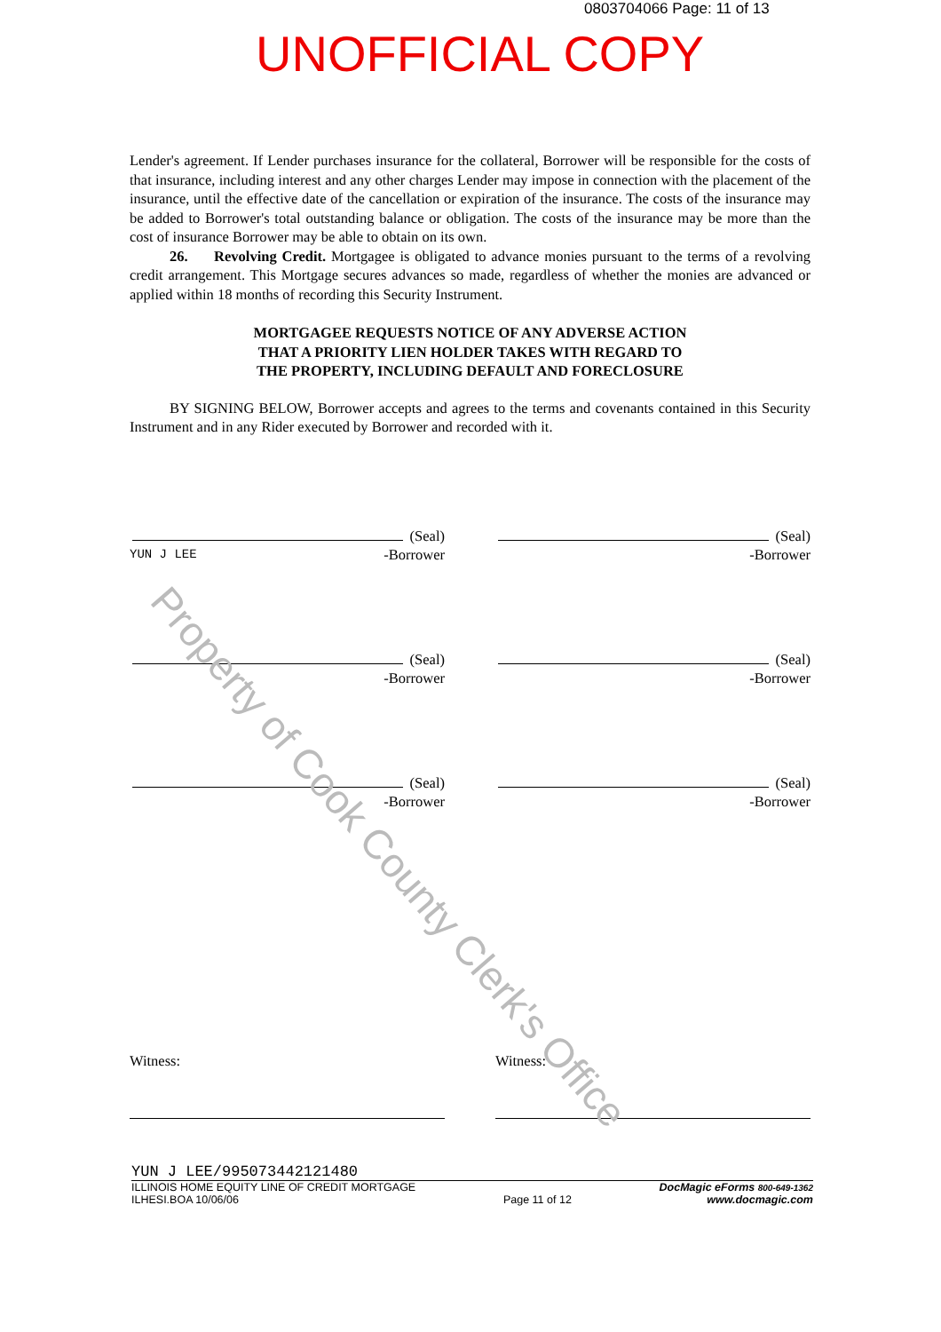0803704066 Page: 11 of 13
UNOFFICIAL COPY
Lender's agreement. If Lender purchases insurance for the collateral, Borrower will be responsible for the costs of that insurance, including interest and any other charges Lender may impose in connection with the placement of the insurance, until the effective date of the cancellation or expiration of the insurance. The costs of the insurance may be added to Borrower's total outstanding balance or obligation. The costs of the insurance may be more than the cost of insurance Borrower may be able to obtain on its own.
26. Revolving Credit. Mortgagee is obligated to advance monies pursuant to the terms of a revolving credit arrangement. This Mortgage secures advances so made, regardless of whether the monies are advanced or applied within 18 months of recording this Security Instrument.
MORTGAGEE REQUESTS NOTICE OF ANY ADVERSE ACTION
THAT A PRIORITY LIEN HOLDER TAKES WITH REGARD TO
THE PROPERTY, INCLUDING DEFAULT AND FORECLOSURE
BY SIGNING BELOW, Borrower accepts and agrees to the terms and covenants contained in this Security Instrument and in any Rider executed by Borrower and recorded with it.
(Seal)
YUN J LEE -Borrower
(Seal)
-Borrower
(Seal)
-Borrower
(Seal)
-Borrower
(Seal)
-Borrower
(Seal)
-Borrower
Witness: Witness:
YUN J LEE/995073442121480
ILLINOIS HOME EQUITY LINE OF CREDIT MORTGAGE
ILHESI.BOA 10/06/06
Page 11 of 12
DocMagic eForms 800-649-1362
www.docmagic.com
Property of Cook County Clerk's Office